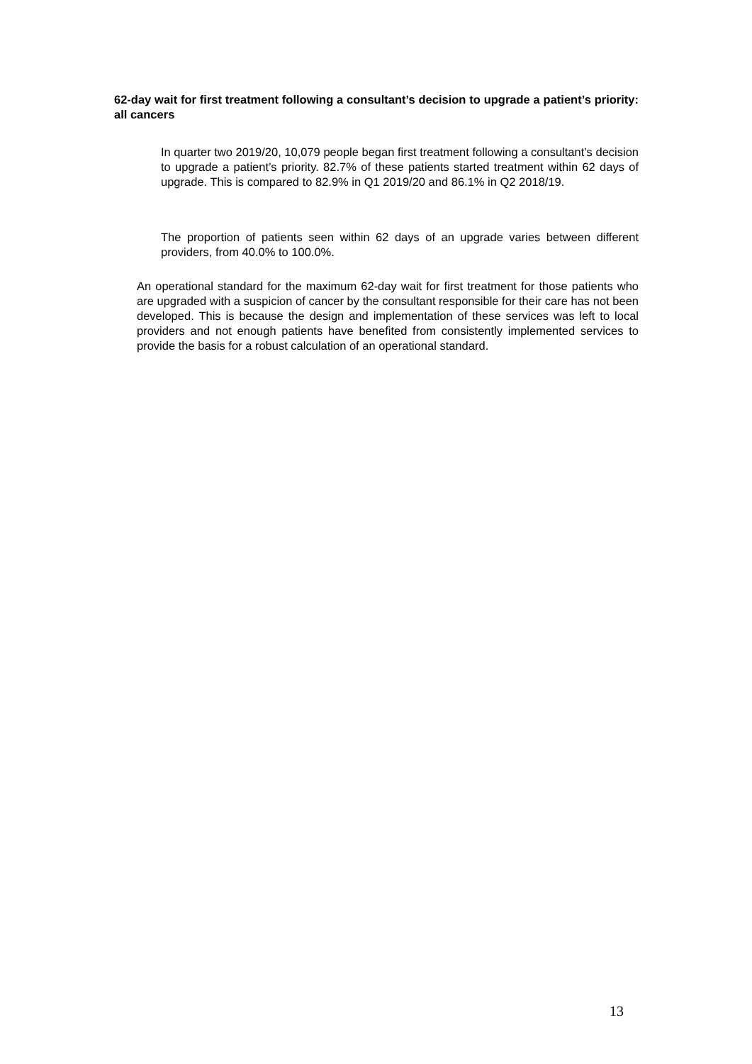62-day wait for first treatment following a consultant’s decision to upgrade a patient’s priority: all cancers
In quarter two 2019/20, 10,079 people began first treatment following a consultant’s decision to upgrade a patient’s priority. 82.7% of these patients started treatment within 62 days of upgrade. This is compared to 82.9% in Q1 2019/20 and 86.1% in Q2 2018/19.
The proportion of patients seen within 62 days of an upgrade varies between different providers, from 40.0% to 100.0%.
An operational standard for the maximum 62-day wait for first treatment for those patients who are upgraded with a suspicion of cancer by the consultant responsible for their care has not been developed. This is because the design and implementation of these services was left to local providers and not enough patients have benefited from consistently implemented services to provide the basis for a robust calculation of an operational standard.
13